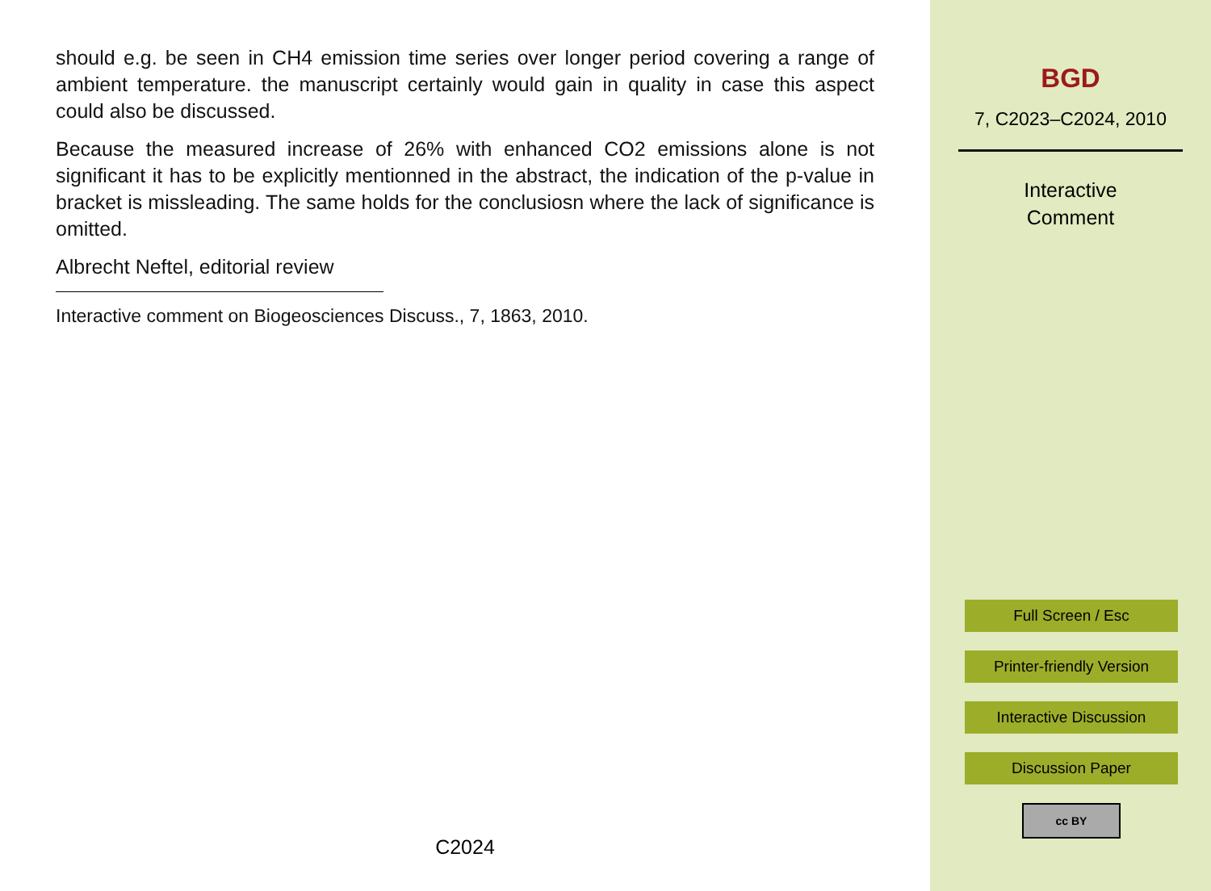should e.g. be seen in CH4 emission time series over longer period covering a range of ambient temperature. the manuscript certainly would gain in quality in case this aspect could also be discussed.
Because the measured increase of 26% with enhanced CO2 emissions alone is not significant it has to be explicitly mentionned in the abstract, the indication of the p-value in bracket is missleading. The same holds for the conclusiosn where the lack of significance is omitted.
Albrecht Neftel, editorial review
Interactive comment on Biogeosciences Discuss., 7, 1863, 2010.
C2024
BGD
7, C2023–C2024, 2010
Interactive
Comment
Full Screen / Esc
Printer-friendly Version
Interactive Discussion
Discussion Paper
cc BY